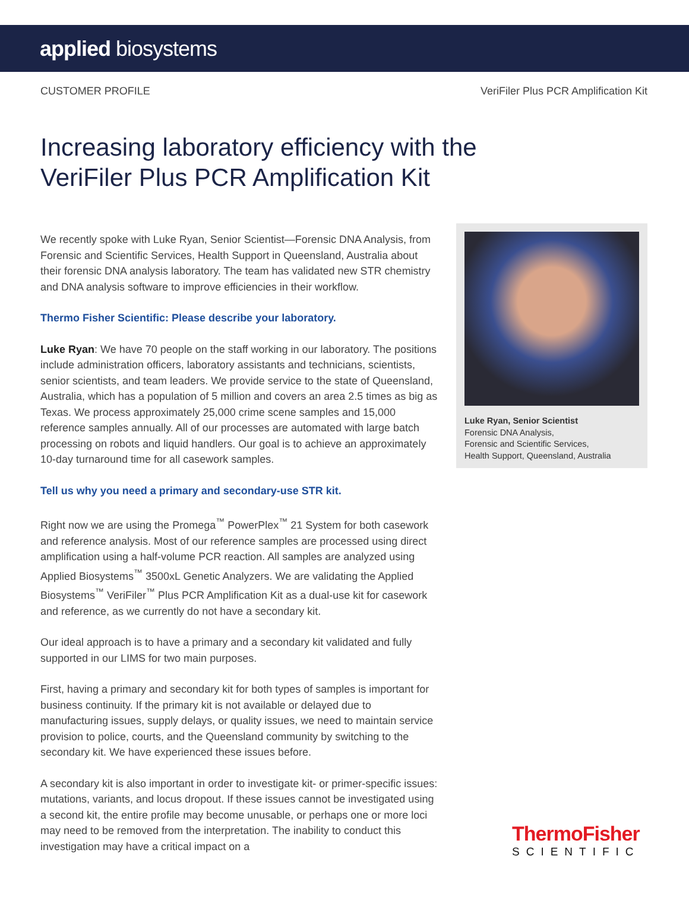applied biosystems
CUSTOMER PROFILE VeriFiler Plus PCR Amplification Kit
Increasing laboratory efficiency with the VeriFiler Plus PCR Amplification Kit
We recently spoke with Luke Ryan, Senior Scientist—Forensic DNA Analysis, from Forensic and Scientific Services, Health Support in Queensland, Australia about their forensic DNA analysis laboratory. The team has validated new STR chemistry and DNA analysis software to improve efficiencies in their workflow.
Thermo Fisher Scientific: Please describe your laboratory.
Luke Ryan: We have 70 people on the staff working in our laboratory. The positions include administration officers, laboratory assistants and technicians, scientists, senior scientists, and team leaders. We provide service to the state of Queensland, Australia, which has a population of 5 million and covers an area 2.5 times as big as Texas. We process approximately 25,000 crime scene samples and 15,000 reference samples annually. All of our processes are automated with large batch processing on robots and liquid handlers. Our goal is to achieve an approximately 10-day turnaround time for all casework samples.
Tell us why you need a primary and secondary-use STR kit.
Right now we are using the Promega<sup>™</sup> PowerPlex<sup>™</sup> 21 System for both casework and reference analysis. Most of our reference samples are processed using direct amplification using a half-volume PCR reaction. All samples are analyzed using Applied Biosystems<sup>™</sup> 3500xL Genetic Analyzers. We are validating the Applied Biosystems<sup>™</sup> VeriFiler<sup>™</sup> Plus PCR Amplification Kit as a dual-use kit for casework and reference, as we currently do not have a secondary kit.
Our ideal approach is to have a primary and a secondary kit validated and fully supported in our LIMS for two main purposes.
First, having a primary and secondary kit for both types of samples is important for business continuity. If the primary kit is not available or delayed due to manufacturing issues, supply delays, or quality issues, we need to maintain service provision to police, courts, and the Queensland community by switching to the secondary kit. We have experienced these issues before.
A secondary kit is also important in order to investigate kit- or primer-specific issues: mutations, variants, and locus dropout. If these issues cannot be investigated using a second kit, the entire profile may become unusable, or perhaps one or more loci may need to be removed from the interpretation. The inability to conduct this investigation may have a critical impact on a
Luke Ryan, Senior Scientist
Forensic DNA Analysis,
Forensic and Scientific Services,
Health Support, Queensland, Australia
ThermoFisher
SCIENTIFIC